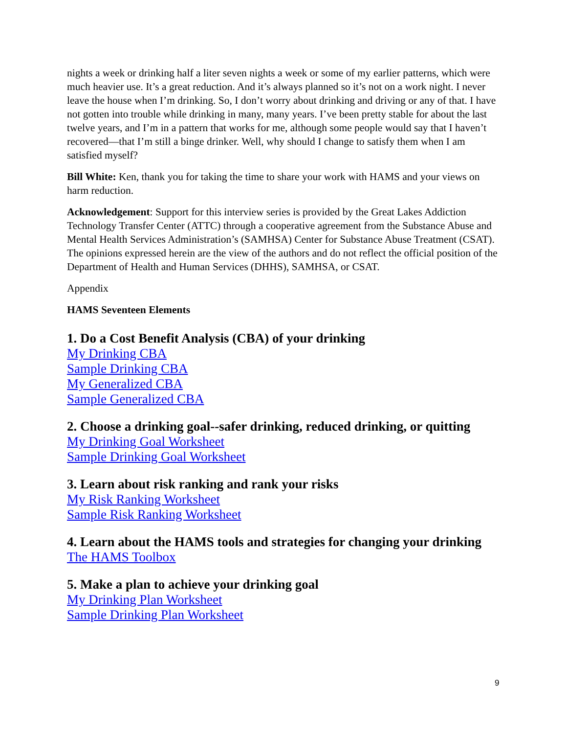nights a week or drinking half a liter seven nights a week or some of my earlier patterns, which were much heavier use. It’s a great reduction. And it’s always planned so it’s not on a work night. I never leave the house when I’m drinking. So, I don’t worry about drinking and driving or any of that. I have not gotten into trouble while drinking in many, many years. I’ve been pretty stable for about the last twelve years, and I’m in a pattern that works for me, although some people would say that I haven’t recovered—that I’m still a binge drinker. Well, why should I change to satisfy them when I am satisfied myself?
Bill White: Ken, thank you for taking the time to share your work with HAMS and your views on harm reduction.
Acknowledgement: Support for this interview series is provided by the Great Lakes Addiction Technology Transfer Center (ATTC) through a cooperative agreement from the Substance Abuse and Mental Health Services Administration’s (SAMHSA) Center for Substance Abuse Treatment (CSAT). The opinions expressed herein are the view of the authors and do not reflect the official position of the Department of Health and Human Services (DHHS), SAMHSA, or CSAT.
Appendix
HAMS Seventeen Elements
1. Do a Cost Benefit Analysis (CBA) of your drinking
My Drinking CBA
Sample Drinking CBA
My Generalized CBA
Sample Generalized CBA
2. Choose a drinking goal--safer drinking, reduced drinking, or quitting
My Drinking Goal Worksheet
Sample Drinking Goal Worksheet
3. Learn about risk ranking and rank your risks
My Risk Ranking Worksheet
Sample Risk Ranking Worksheet
4. Learn about the HAMS tools and strategies for changing your drinking
The HAMS Toolbox
5. Make a plan to achieve your drinking goal
My Drinking Plan Worksheet
Sample Drinking Plan Worksheet
9